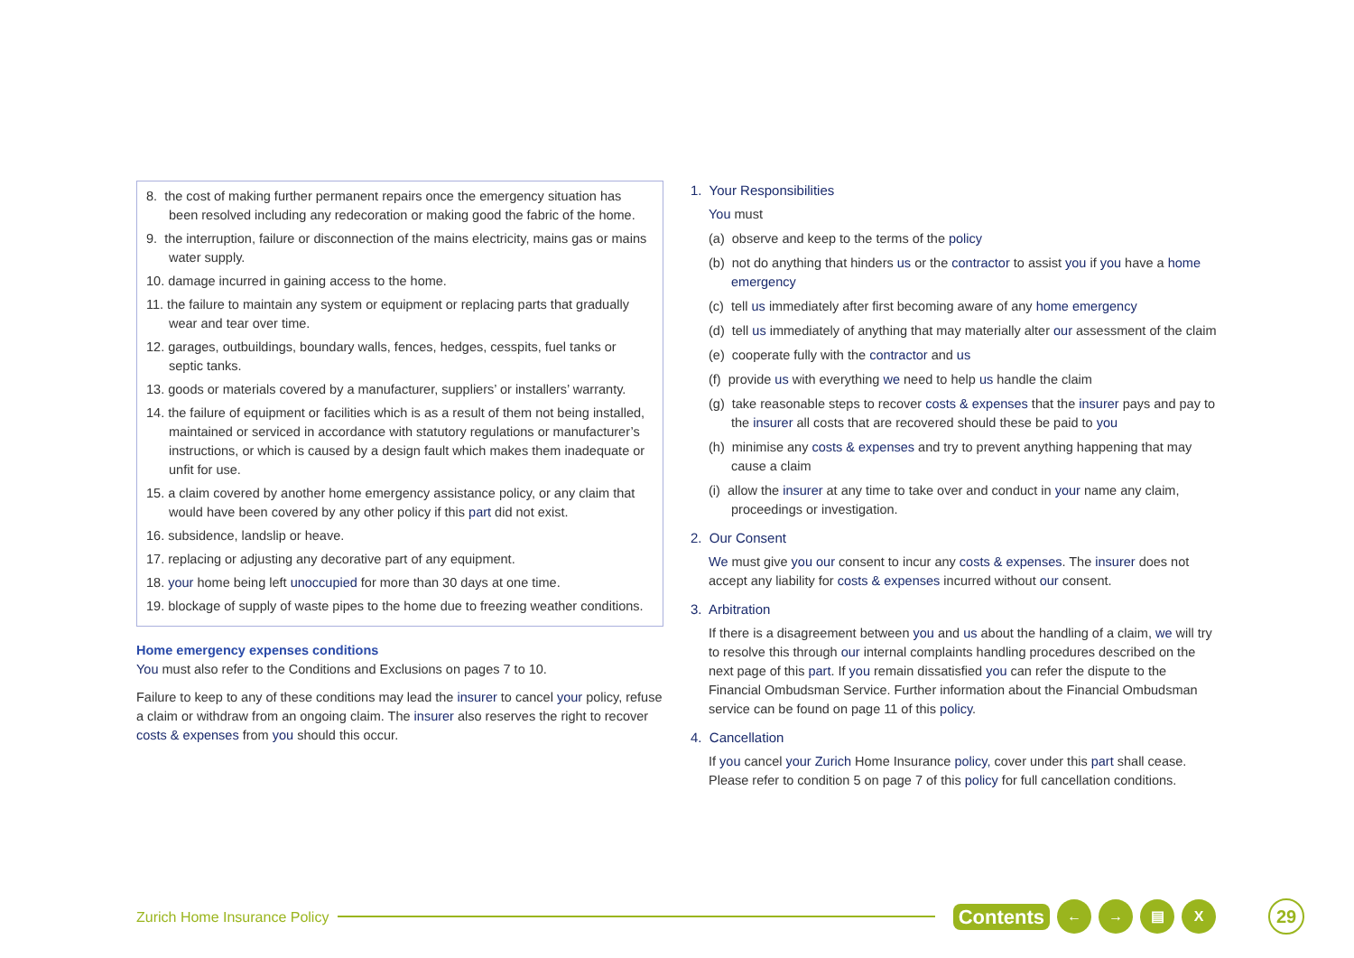8. the cost of making further permanent repairs once the emergency situation has been resolved including any redecoration or making good the fabric of the home.
9. the interruption, failure or disconnection of the mains electricity, mains gas or mains water supply.
10. damage incurred in gaining access to the home.
11. the failure to maintain any system or equipment or replacing parts that gradually wear and tear over time.
12. garages, outbuildings, boundary walls, fences, hedges, cesspits, fuel tanks or septic tanks.
13. goods or materials covered by a manufacturer, suppliers’ or installers’ warranty.
14. the failure of equipment or facilities which is as a result of them not being installed, maintained or serviced in accordance with statutory regulations or manufacturer’s instructions, or which is caused by a design fault which makes them inadequate or unfit for use.
15. a claim covered by another home emergency assistance policy, or any claim that would have been covered by any other policy if this part did not exist.
16. subsidence, landslip or heave.
17. replacing or adjusting any decorative part of any equipment.
18. your home being left unoccupied for more than 30 days at one time.
19. blockage of supply of waste pipes to the home due to freezing weather conditions.
Home emergency expenses conditions
You must also refer to the Conditions and Exclusions on pages 7 to 10.
Failure to keep to any of these conditions may lead the insurer to cancel your policy, refuse a claim or withdraw from an ongoing claim. The insurer also reserves the right to recover costs & expenses from you should this occur.
1. Your Responsibilities
You must
(a) observe and keep to the terms of the policy
(b) not do anything that hinders us or the contractor to assist you if you have a home emergency
(c) tell us immediately after first becoming aware of any home emergency
(d) tell us immediately of anything that may materially alter our assessment of the claim
(e) cooperate fully with the contractor and us
(f) provide us with everything we need to help us handle the claim
(g) take reasonable steps to recover costs & expenses that the insurer pays and pay to the insurer all costs that are recovered should these be paid to you
(h) minimise any costs & expenses and try to prevent anything happening that may cause a claim
(i) allow the insurer at any time to take over and conduct in your name any claim, proceedings or investigation.
2. Our Consent
We must give you our consent to incur any costs & expenses. The insurer does not accept any liability for costs & expenses incurred without our consent.
3. Arbitration
If there is a disagreement between you and us about the handling of a claim, we will try to resolve this through our internal complaints handling procedures described on the next page of this part. If you remain dissatisfied you can refer the dispute to the Financial Ombudsman Service. Further information about the Financial Ombudsman service can be found on page 11 of this policy.
4. Cancellation
If you cancel your Zurich Home Insurance policy, cover under this part shall cease. Please refer to condition 5 on page 7 of this policy for full cancellation conditions.
Zurich Home Insurance Policy
Contents ← → ▤ X 29